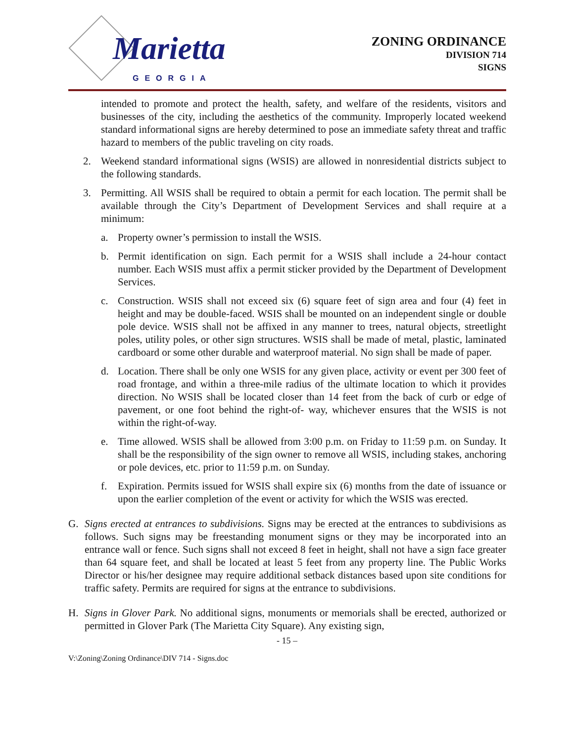Marietta GEORGIA
ZONING ORDINANCE
DIVISION 714
SIGNS
intended to promote and protect the health, safety, and welfare of the residents, visitors and businesses of the city, including the aesthetics of the community. Improperly located weekend standard informational signs are hereby determined to pose an immediate safety threat and traffic hazard to members of the public traveling on city roads.
2. Weekend standard informational signs (WSIS) are allowed in nonresidential districts subject to the following standards.
3. Permitting. All WSIS shall be required to obtain a permit for each location. The permit shall be available through the City’s Department of Development Services and shall require at a minimum:
a. Property owner’s permission to install the WSIS.
b. Permit identification on sign. Each permit for a WSIS shall include a 24-hour contact number. Each WSIS must affix a permit sticker provided by the Department of Development Services.
c. Construction. WSIS shall not exceed six (6) square feet of sign area and four (4) feet in height and may be double-faced. WSIS shall be mounted on an independent single or double pole device. WSIS shall not be affixed in any manner to trees, natural objects, streetlight poles, utility poles, or other sign structures. WSIS shall be made of metal, plastic, laminated cardboard or some other durable and waterproof material. No sign shall be made of paper.
d. Location. There shall be only one WSIS for any given place, activity or event per 300 feet of road frontage, and within a three-mile radius of the ultimate location to which it provides direction. No WSIS shall be located closer than 14 feet from the back of curb or edge of pavement, or one foot behind the right-of- way, whichever ensures that the WSIS is not within the right-of-way.
e. Time allowed. WSIS shall be allowed from 3:00 p.m. on Friday to 11:59 p.m. on Sunday. It shall be the responsibility of the sign owner to remove all WSIS, including stakes, anchoring or pole devices, etc. prior to 11:59 p.m. on Sunday.
f. Expiration. Permits issued for WSIS shall expire six (6) months from the date of issuance or upon the earlier completion of the event or activity for which the WSIS was erected.
G. Signs erected at entrances to subdivisions. Signs may be erected at the entrances to subdivisions as follows. Such signs may be freestanding monument signs or they may be incorporated into an entrance wall or fence. Such signs shall not exceed 8 feet in height, shall not have a sign face greater than 64 square feet, and shall be located at least 5 feet from any property line. The Public Works Director or his/her designee may require additional setback distances based upon site conditions for traffic safety. Permits are required for signs at the entrance to subdivisions.
H. Signs in Glover Park. No additional signs, monuments or memorials shall be erected, authorized or permitted in Glover Park (The Marietta City Square). Any existing sign,
- 15 –
V:\Zoning\Zoning Ordinance\DIV 714 - Signs.doc